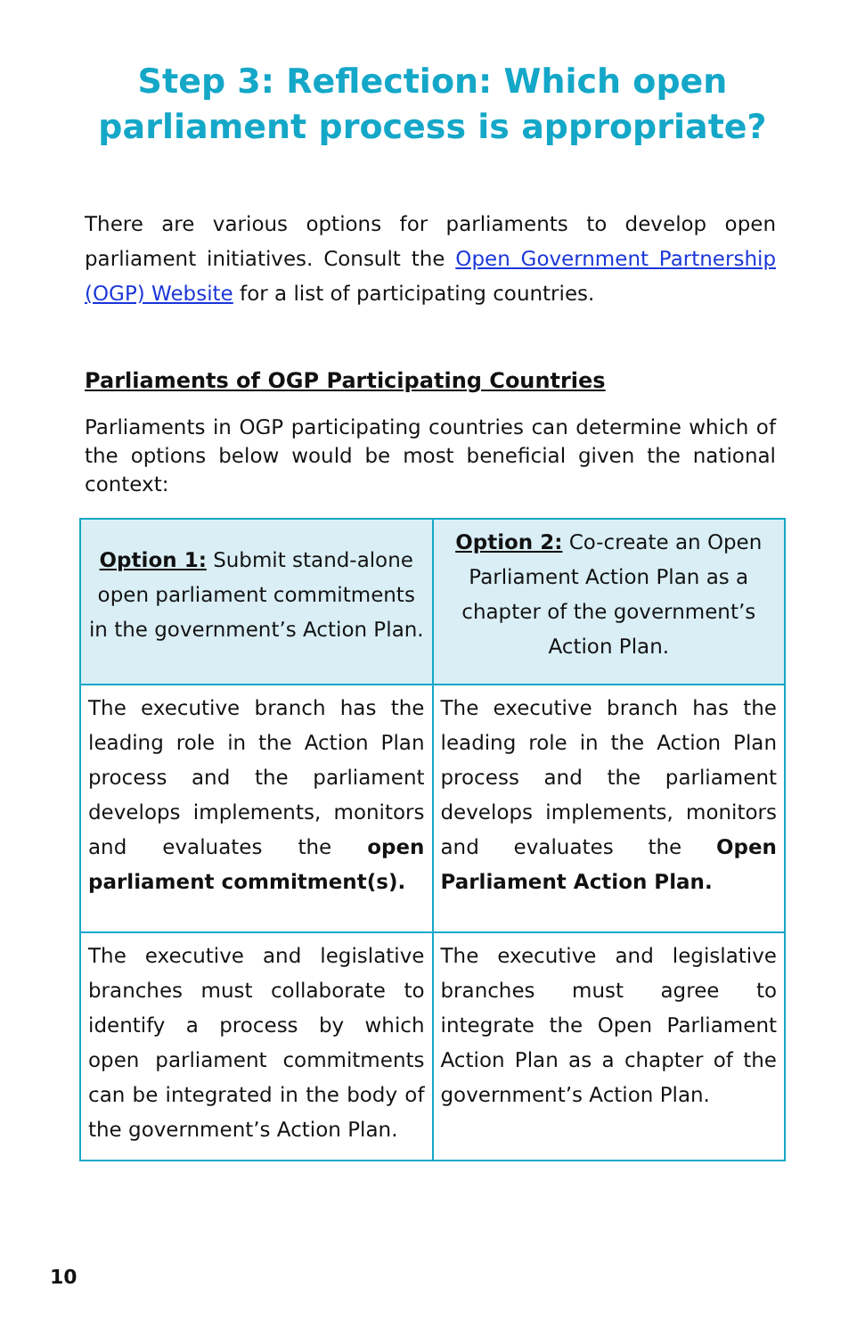Step 3: Reflection: Which open
parliament process is appropriate?
There are various options for parliaments to develop open parliament initiatives. Consult the Open Government Partnership (OGP) Website for a list of participating countries.
Parliaments of OGP Participating Countries
Parliaments in OGP participating countries can determine which of the options below would be most beneficial given the national context:
| Option 1: Submit stand-alone open parliament commitments in the government’s Action Plan. | Option 2: Co-create an Open Parliament Action Plan as a chapter of the government’s Action Plan. |
| --- | --- |
| The executive branch has the leading role in the Action Plan process and the parliament develops implements, monitors and evaluates the open parliament commitment(s). | The executive branch has the leading role in the Action Plan process and the parliament develops implements, monitors and evaluates the Open Parliament Action Plan. |
| The executive and legislative branches must collaborate to identify a process by which open parliament commitments can be integrated in the body of the government’s Action Plan. | The executive and legislative branches must agree to integrate the Open Parliament Action Plan as a chapter of the government’s Action Plan. |
10